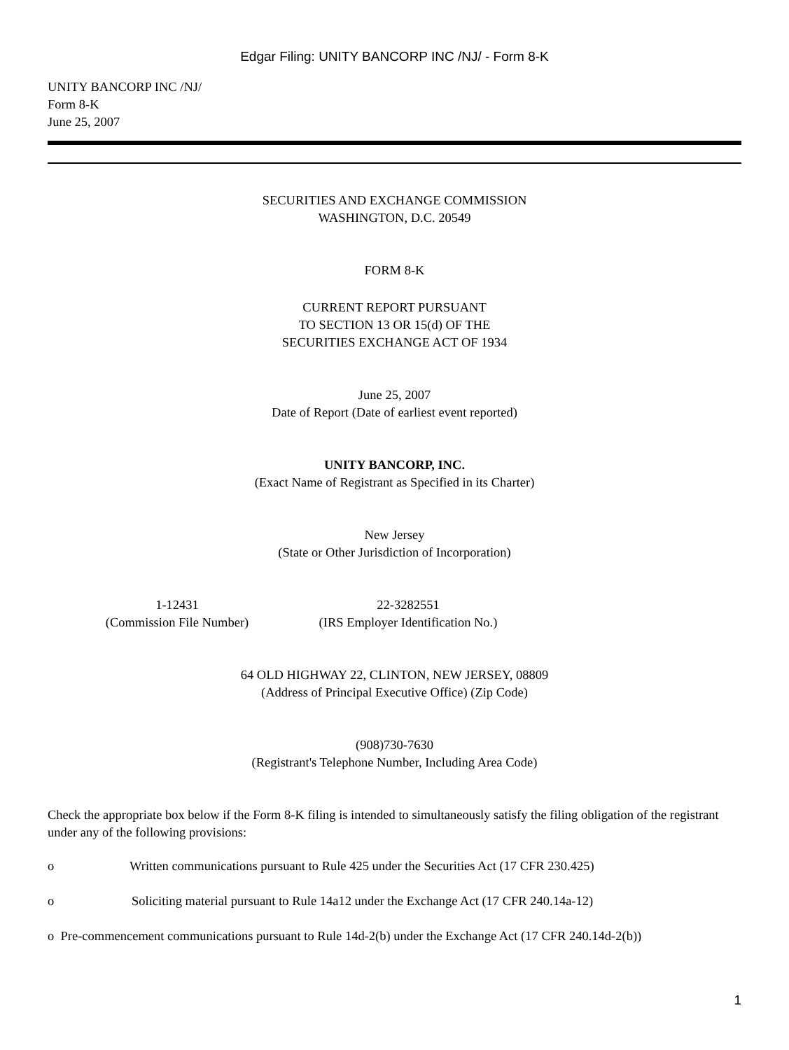Edgar Filing: UNITY BANCORP INC /NJ/ - Form 8-K
UNITY BANCORP INC /NJ/
Form 8-K
June 25, 2007
SECURITIES AND EXCHANGE COMMISSION
WASHINGTON, D.C. 20549
FORM 8-K
CURRENT REPORT PURSUANT
TO SECTION 13 OR 15(d) OF THE
SECURITIES EXCHANGE ACT OF 1934
June 25, 2007
Date of Report (Date of earliest event reported)
UNITY BANCORP, INC.
(Exact Name of Registrant as Specified in its Charter)
New Jersey
(State or Other Jurisdiction of Incorporation)
1-12431
(Commission File Number)
22-3282551
(IRS Employer Identification No.)
64 OLD HIGHWAY 22, CLINTON, NEW JERSEY, 08809
(Address of Principal Executive Office) (Zip Code)
(908)730-7630
(Registrant's Telephone Number, Including Area Code)
Check the appropriate box below if the Form 8-K filing is intended to simultaneously satisfy the filing obligation of the registrant under any of the following provisions:
o Written communications pursuant to Rule 425 under the Securities Act (17 CFR 230.425)
o Soliciting material pursuant to Rule 14a12 under the Exchange Act (17 CFR 240.14a-12)
o Pre-commencement communications pursuant to Rule 14d-2(b) under the Exchange Act (17 CFR 240.14d-2(b))
1